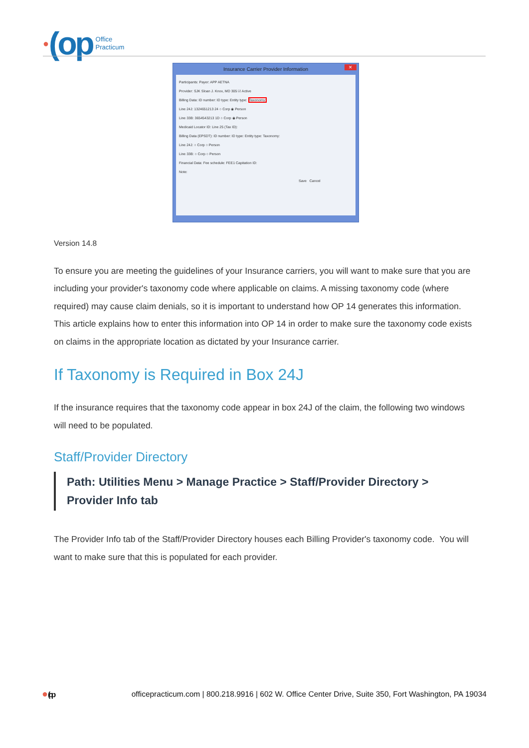● (op
Office
Practicum
Insurance Carrier Provider Information
✕
Participants: Payer: APP AETNA
Provider: SJK Sloan J. Knox, MD 305 ☑ Active
Billing Data: ID number: ID type: Entity type: Taxonomy:
Line 24J: 1324651213 24 ○ Corp ◉ Person
Line 33B: 3654543213 1D ○ Corp ◉ Person
Medicaid Locator ID: Line 25 (Tax ID):
Billing Data (EPSDT): ID number: ID type: Entity type: Taxonomy:
Line 24J: ○ Corp ○ Person
Line 33B: ○ Corp ○ Person
Financial Data: Fee schedule: FEE1 Capitation ID:
Note:
Save Cancel
Version 14.8
To ensure you are meeting the guidelines of your Insurance carriers, you will want to make sure that you are including your provider's taxonomy code where applicable on claims. A missing taxonomy code (where required) may cause claim denials, so it is important to understand how OP 14 generates this information. This article explains how to enter this information into OP 14 in order to make sure the taxonomy code exists on claims in the appropriate location as dictated by your Insurance carrier.
If Taxonomy is Required in Box 24J
If the insurance requires that the taxonomy code appear in box 24J of the claim, the following two windows will need to be populated.
Staff/Provider Directory
Path: Utilities Menu > Manage Practice > Staff/Provider Directory > Provider Info tab
The Provider Info tab of the Staff/Provider Directory houses each Billing Provider's taxonomy code. You will want to make sure that this is populated for each provider.
●(op
officepracticum.com | 800.218.9916 | 602 W. Office Center Drive, Suite 350, Fort Washington, PA 19034